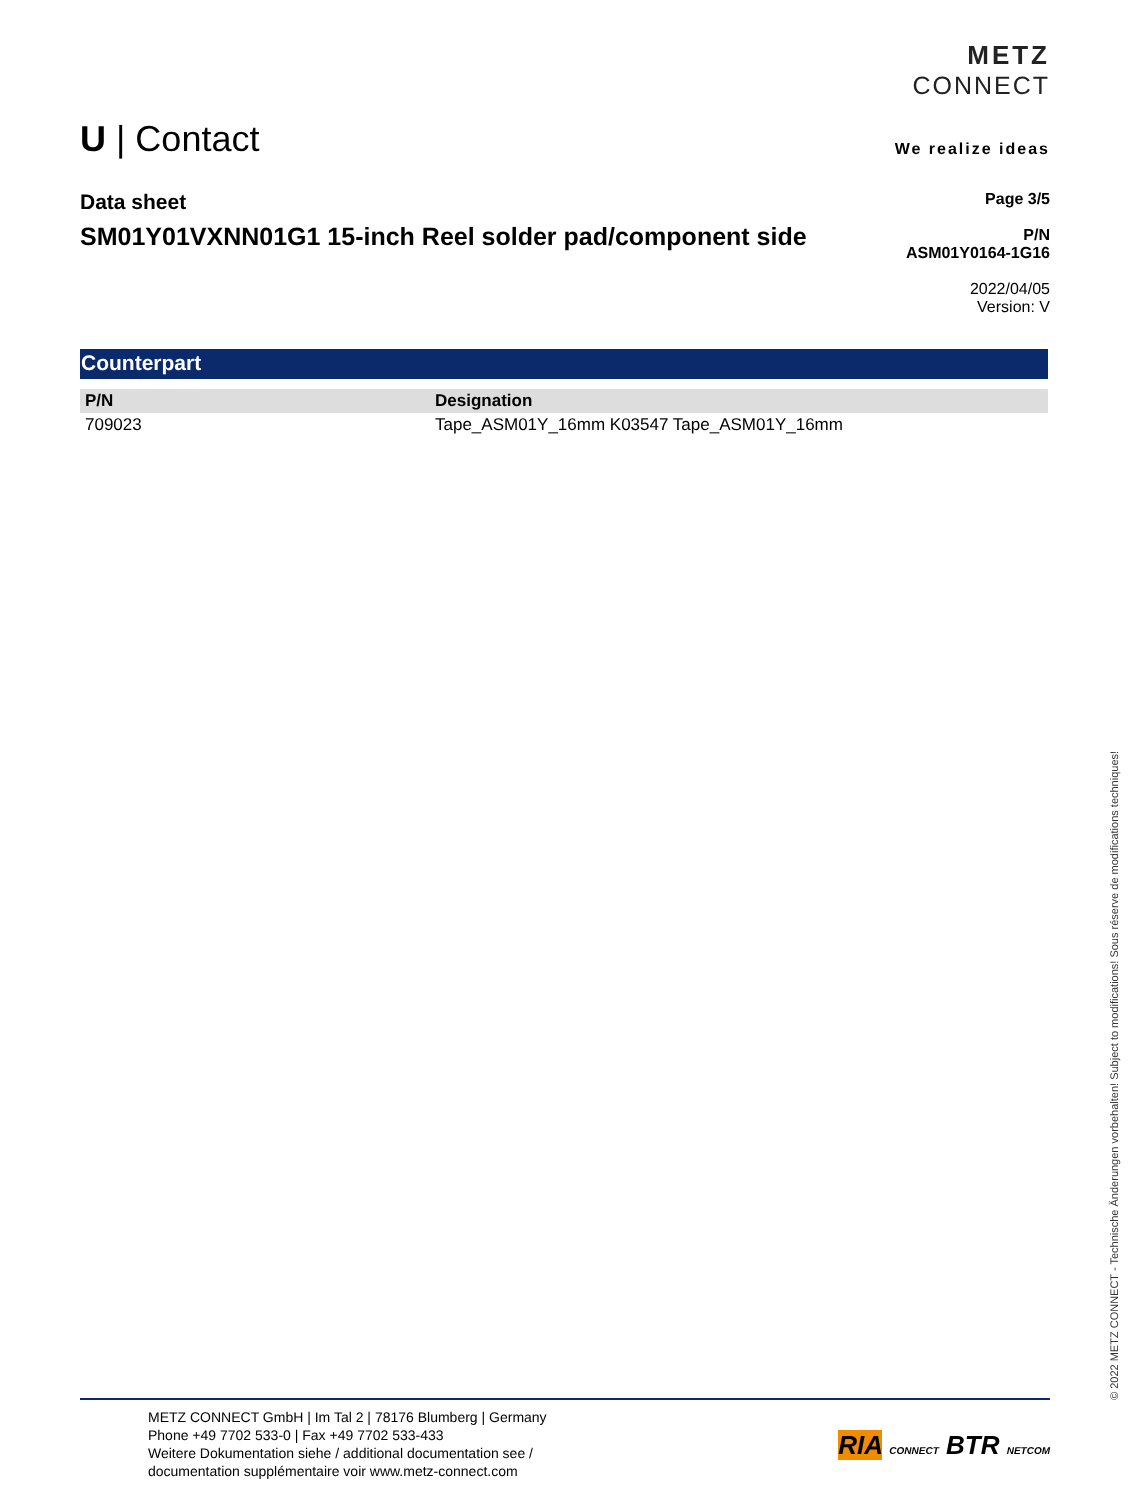METZ
CONNECT
We realize ideas
U | Contact
Data sheet
SM01Y01VXNN01G1 15-inch Reel solder pad/component side
Page 3/5
P/N
ASM01Y0164-1G16
2022/04/05
Version: V
Counterpart
| P/N | Designation |
| --- | --- |
| 709023 | Tape_ASM01Y_16mm K03547 Tape_ASM01Y_16mm |
© 2022 METZ CONNECT - Technische Änderungen vorbehalten! Subject to modifications! Sous réserve de modifications techniques!
METZ CONNECT GmbH | Im Tal 2 | 78176 Blumberg | Germany
Phone +49 7702 533-0 | Fax +49 7702 533-433
Weitere Dokumentation siehe / additional documentation see /
documentation supplémentaire voir www.metz-connect.com
RIA CONNECT BTR NETCOM